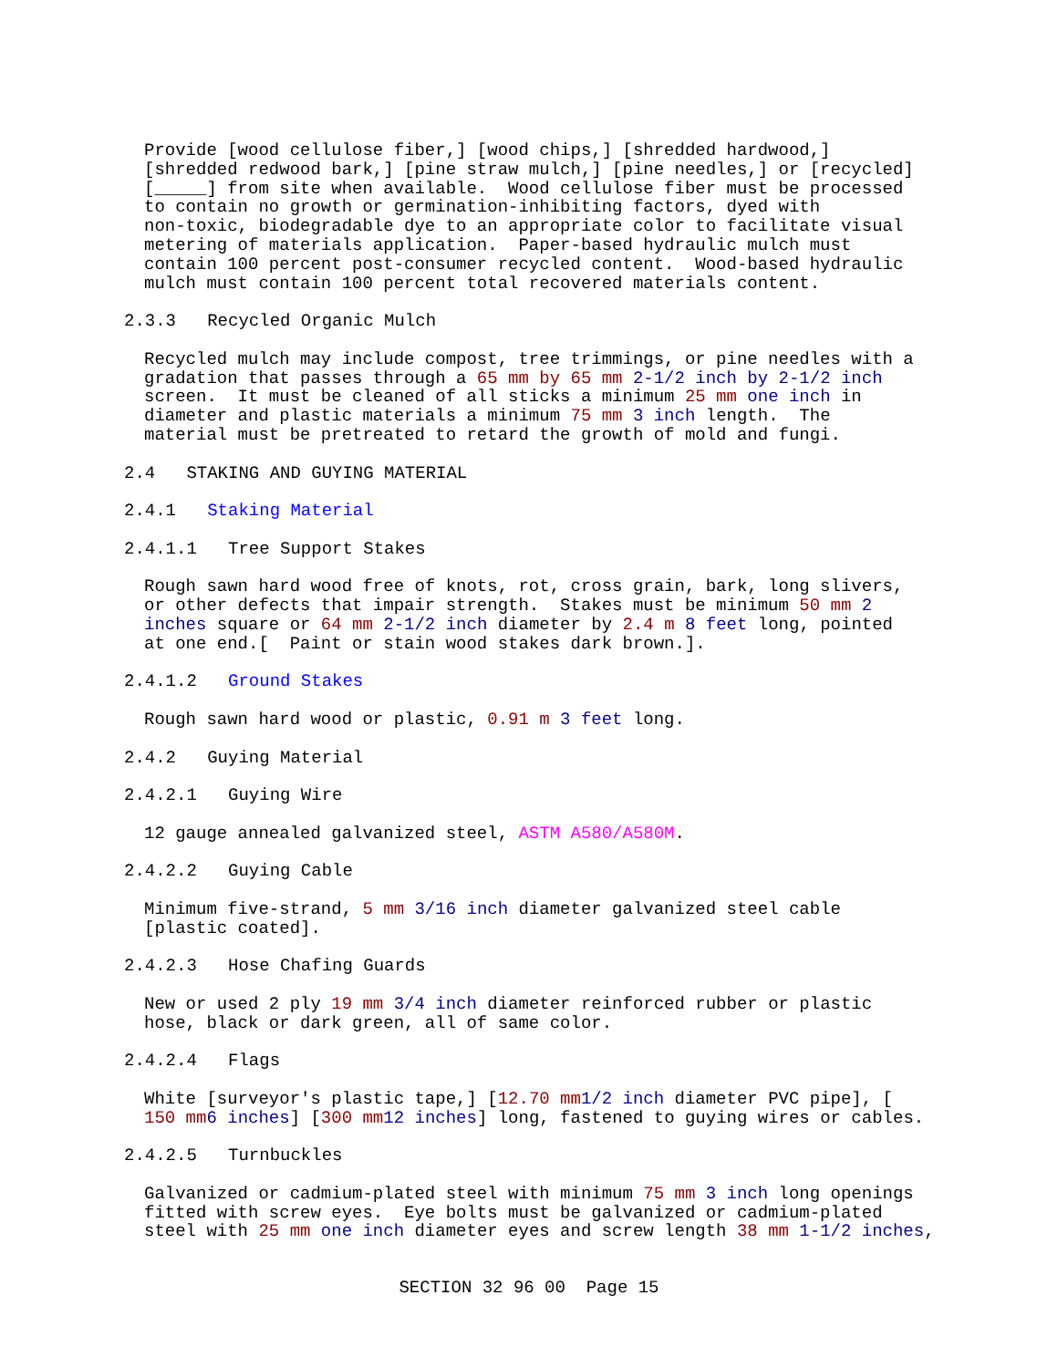Provide [wood cellulose fiber,] [wood chips,] [shredded hardwood,] [shredded redwood bark,] [pine straw mulch,] [pine needles,] or [recycled] [_____] from site when available. Wood cellulose fiber must be processed to contain no growth or germination-inhibiting factors, dyed with non-toxic, biodegradable dye to an appropriate color to facilitate visual metering of materials application. Paper-based hydraulic mulch must contain 100 percent post-consumer recycled content. Wood-based hydraulic mulch must contain 100 percent total recovered materials content.
2.3.3 Recycled Organic Mulch
Recycled mulch may include compost, tree trimmings, or pine needles with a gradation that passes through a 65 mm by 65 mm 2-1/2 inch by 2-1/2 inch screen. It must be cleaned of all sticks a minimum 25 mm one inch in diameter and plastic materials a minimum 75 mm 3 inch length. The material must be pretreated to retard the growth of mold and fungi.
2.4 STAKING AND GUYING MATERIAL
2.4.1 Staking Material
2.4.1.1 Tree Support Stakes
Rough sawn hard wood free of knots, rot, cross grain, bark, long slivers, or other defects that impair strength. Stakes must be minimum 50 mm 2 inches square or 64 mm 2-1/2 inch diameter by 2.4 m 8 feet long, pointed at one end.[ Paint or stain wood stakes dark brown.].
2.4.1.2 Ground Stakes
Rough sawn hard wood or plastic, 0.91 m 3 feet long.
2.4.2 Guying Material
2.4.2.1 Guying Wire
12 gauge annealed galvanized steel, ASTM A580/A580M.
2.4.2.2 Guying Cable
Minimum five-strand, 5 mm 3/16 inch diameter galvanized steel cable [plastic coated].
2.4.2.3 Hose Chafing Guards
New or used 2 ply 19 mm 3/4 inch diameter reinforced rubber or plastic hose, black or dark green, all of same color.
2.4.2.4 Flags
White [surveyor's plastic tape,] [12.70 mm 1/2 inch diameter PVC pipe], [ 150 mm 6 inches] [300 mm 12 inches] long, fastened to guying wires or cables.
2.4.2.5 Turnbuckles
Galvanized or cadmium-plated steel with minimum 75 mm 3 inch long openings fitted with screw eyes. Eye bolts must be galvanized or cadmium-plated steel with 25 mm one inch diameter eyes and screw length 38 mm 1-1/2 inches,
SECTION 32 96 00 Page 15